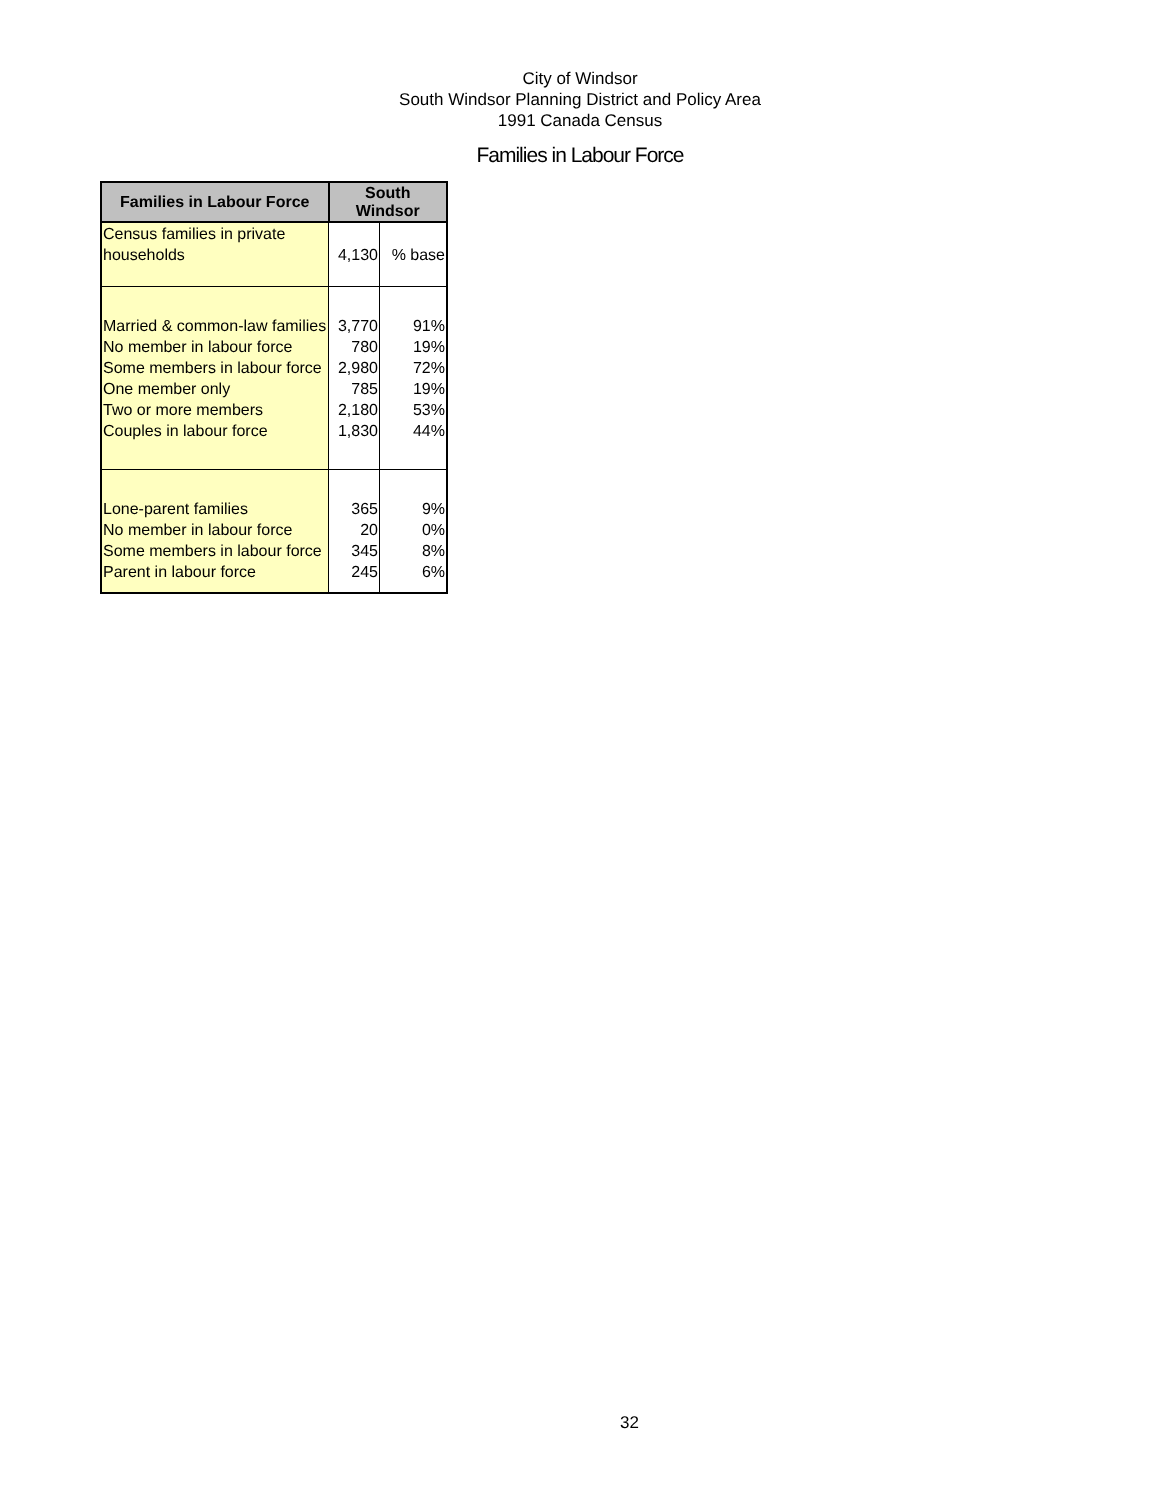City of Windsor
South Windsor Planning District and Policy Area
1991 Canada Census
Families in Labour Force
| Families in Labour Force | South Windsor | |
| --- | --- | --- |
| Census families in private households | 4,130 | % base |
| Married & common-law families | 3,770 | 91% |
| No member in labour force | 780 | 19% |
| Some members in labour force | 2,980 | 72% |
| One member only | 785 | 19% |
| Two or more members | 2,180 | 53% |
| Couples in labour force | 1,830 | 44% |
| Lone-parent families | 365 | 9% |
| No member in labour force | 20 | 0% |
| Some members in labour force | 345 | 8% |
| Parent in labour force | 245 | 6% |
32